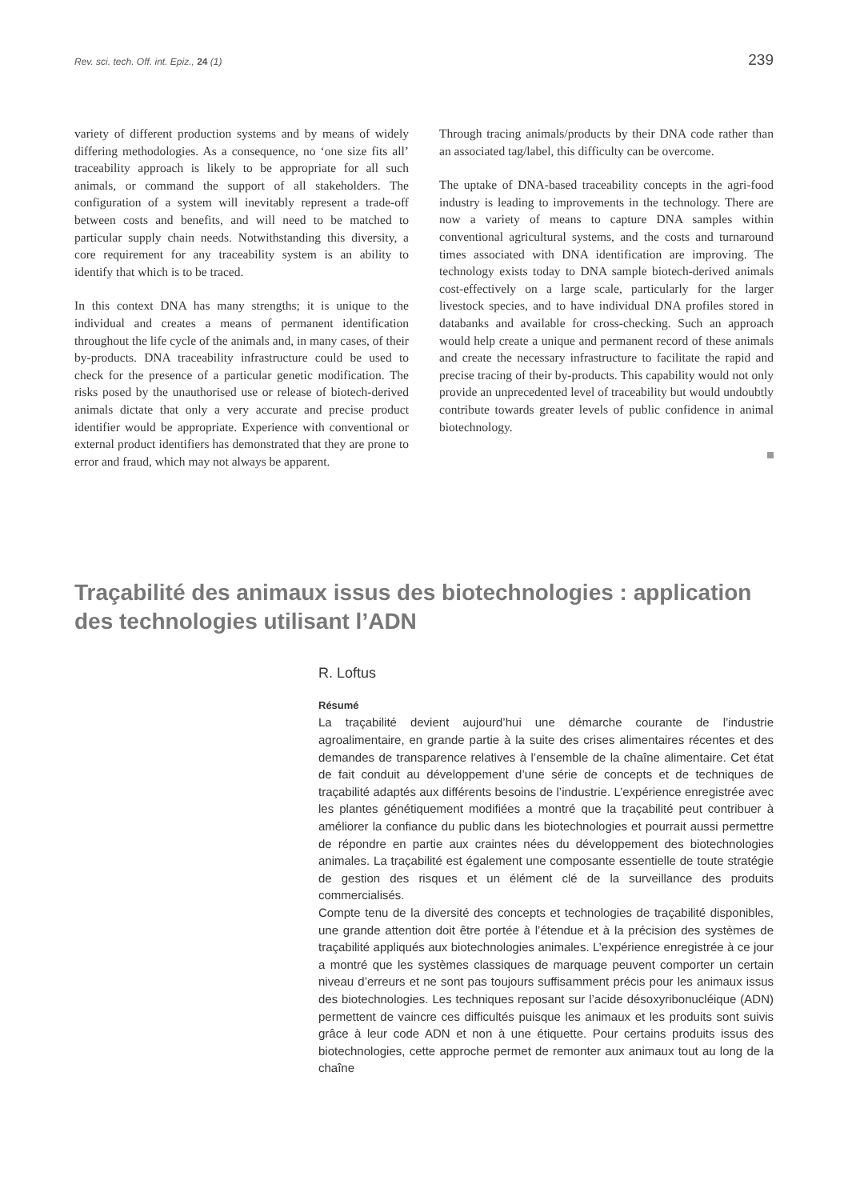Rev. sci. tech. Off. int. Epiz., 24 (1) 239
variety of different production systems and by means of widely differing methodologies. As a consequence, no ‘one size fits all’ traceability approach is likely to be appropriate for all such animals, or command the support of all stakeholders. The configuration of a system will inevitably represent a trade-off between costs and benefits, and will need to be matched to particular supply chain needs. Notwithstanding this diversity, a core requirement for any traceability system is an ability to identify that which is to be traced.
In this context DNA has many strengths; it is unique to the individual and creates a means of permanent identification throughout the life cycle of the animals and, in many cases, of their by-products. DNA traceability infrastructure could be used to check for the presence of a particular genetic modification. The risks posed by the unauthorised use or release of biotech-derived animals dictate that only a very accurate and precise product identifier would be appropriate. Experience with conventional or external product identifiers has demonstrated that they are prone to error and fraud, which may not always be apparent.
Through tracing animals/products by their DNA code rather than an associated tag/label, this difficulty can be overcome.
The uptake of DNA-based traceability concepts in the agri-food industry is leading to improvements in the technology. There are now a variety of means to capture DNA samples within conventional agricultural systems, and the costs and turnaround times associated with DNA identification are improving. The technology exists today to DNA sample biotech-derived animals cost-effectively on a large scale, particularly for the larger livestock species, and to have individual DNA profiles stored in databanks and available for cross-checking. Such an approach would help create a unique and permanent record of these animals and create the necessary infrastructure to facilitate the rapid and precise tracing of their by-products. This capability would not only provide an unprecedented level of traceability but would undoubtly contribute towards greater levels of public confidence in animal biotechnology.
Traçabilité des animaux issus des biotechnologies : application des technologies utilisant l’ADN
R. Loftus
Résumé
La traçabilité devient aujourd’hui une démarche courante de l’industrie agroalimentaire, en grande partie à la suite des crises alimentaires récentes et des demandes de transparence relatives à l’ensemble de la chaîne alimentaire. Cet état de fait conduit au développement d’une série de concepts et de techniques de traçabilité adaptés aux différents besoins de l’industrie. L’expérience enregistrée avec les plantes génétiquement modifiées a montré que la traçabilité peut contribuer à améliorer la confiance du public dans les biotechnologies et pourrait aussi permettre de répondre en partie aux craintes nées du développement des biotechnologies animales. La traçabilité est également une composante essentielle de toute stratégie de gestion des risques et un élément clé de la surveillance des produits commercialisés.
Compte tenu de la diversité des concepts et technologies de traçabilité disponibles, une grande attention doit être portée à l’étendue et à la précision des systèmes de traçabilité appliqués aux biotechnologies animales. L’expérience enregistrée à ce jour a montré que les systèmes classiques de marquage peuvent comporter un certain niveau d’erreurs et ne sont pas toujours suffisamment précis pour les animaux issus des biotechnologies. Les techniques reposant sur l’acide désoxyribonucléique (ADN) permettent de vaincre ces difficultés puisque les animaux et les produits sont suivis grâce à leur code ADN et non à une étiquette. Pour certains produits issus des biotechnologies, cette approche permet de remonter aux animaux tout au long de la chaîne